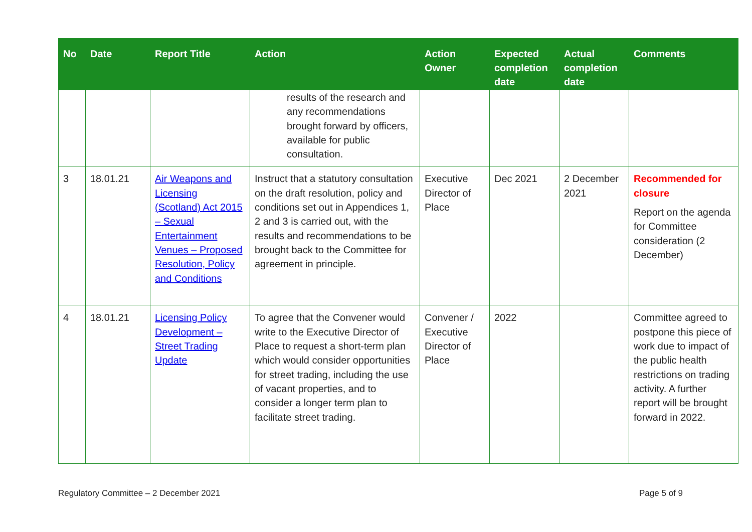| No | Date | Report Title | Action | Action Owner | Expected completion date | Actual completion date | Comments |
| --- | --- | --- | --- | --- | --- | --- | --- |
| | | | results of the research and any recommendations brought forward by officers, available for public consultation. | | | | |
| 3 | 18.01.21 | Air Weapons and Licensing (Scotland) Act 2015 – Sexual Entertainment Venues – Proposed Resolution, Policy and Conditions | Instruct that a statutory consultation on the draft resolution, policy and conditions set out in Appendices 1, 2 and 3 is carried out, with the results and recommendations to be brought back to the Committee for agreement in principle. | Executive Director of Place | Dec 2021 | 2 December 2021 | Recommended for closure Report on the agenda for Committee consideration (2 December) |
| 4 | 18.01.21 | Licensing Policy Development – Street Trading Update | To agree that the Convener would write to the Executive Director of Place to request a short-term plan which would consider opportunities for street trading, including the use of vacant properties, and to consider a longer term plan to facilitate street trading. | Convener / Executive Director of Place | 2022 | | Committee agreed to postpone this piece of work due to impact of the public health restrictions on trading activity. A further report will be brought forward in 2022. |
Regulatory Committee – 2 December 2021 Page 5 of 9